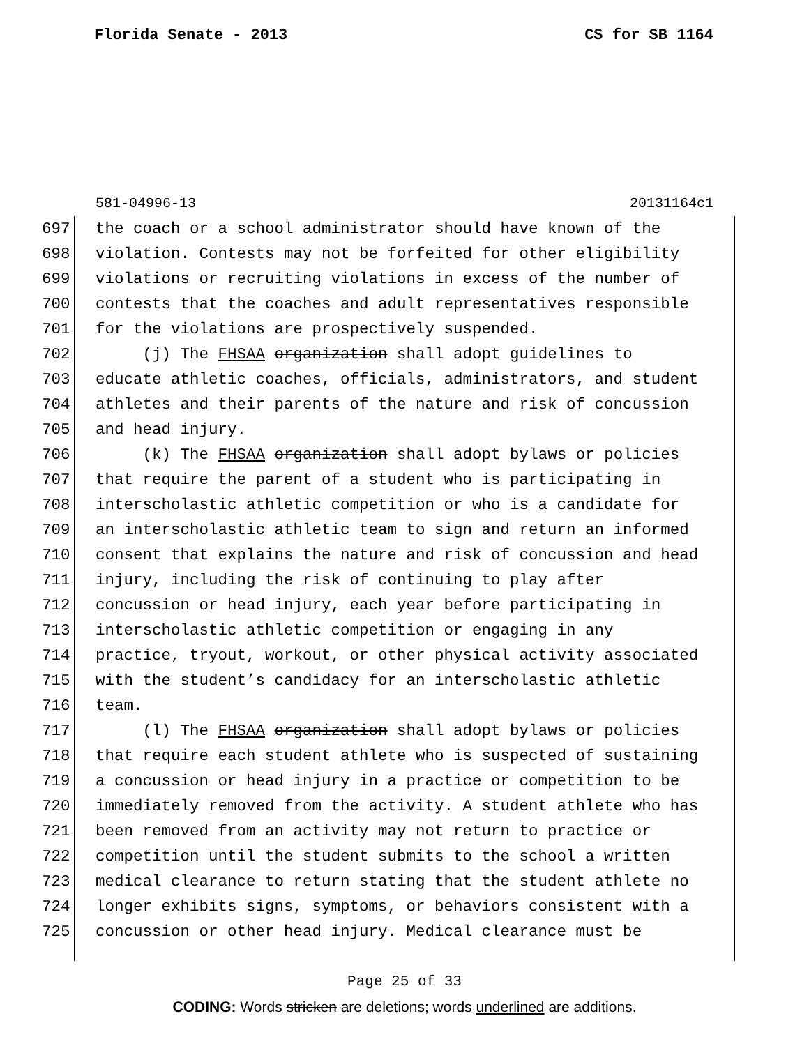Florida Senate - 2013 CS for SB 1164
581-04996-13 20131164c1
697 the coach or a school administrator should have known of the
698 violation. Contests may not be forfeited for other eligibility
699 violations or recruiting violations in excess of the number of
700 contests that the coaches and adult representatives responsible
701 for the violations are prospectively suspended.
702 (j) The FHSAA organization shall adopt guidelines to
703 educate athletic coaches, officials, administrators, and student
704 athletes and their parents of the nature and risk of concussion
705 and head injury.
706 (k) The FHSAA organization shall adopt bylaws or policies
707 that require the parent of a student who is participating in
708 interscholastic athletic competition or who is a candidate for
709 an interscholastic athletic team to sign and return an informed
710 consent that explains the nature and risk of concussion and head
711 injury, including the risk of continuing to play after
712 concussion or head injury, each year before participating in
713 interscholastic athletic competition or engaging in any
714 practice, tryout, workout, or other physical activity associated
715 with the student’s candidacy for an interscholastic athletic
716 team.
717 (l) The FHSAA organization shall adopt bylaws or policies
718 that require each student athlete who is suspected of sustaining
719 a concussion or head injury in a practice or competition to be
720 immediately removed from the activity. A student athlete who has
721 been removed from an activity may not return to practice or
722 competition until the student submits to the school a written
723 medical clearance to return stating that the student athlete no
724 longer exhibits signs, symptoms, or behaviors consistent with a
725 concussion or other head injury. Medical clearance must be
Page 25 of 33
CODING: Words stricken are deletions; words underlined are additions.